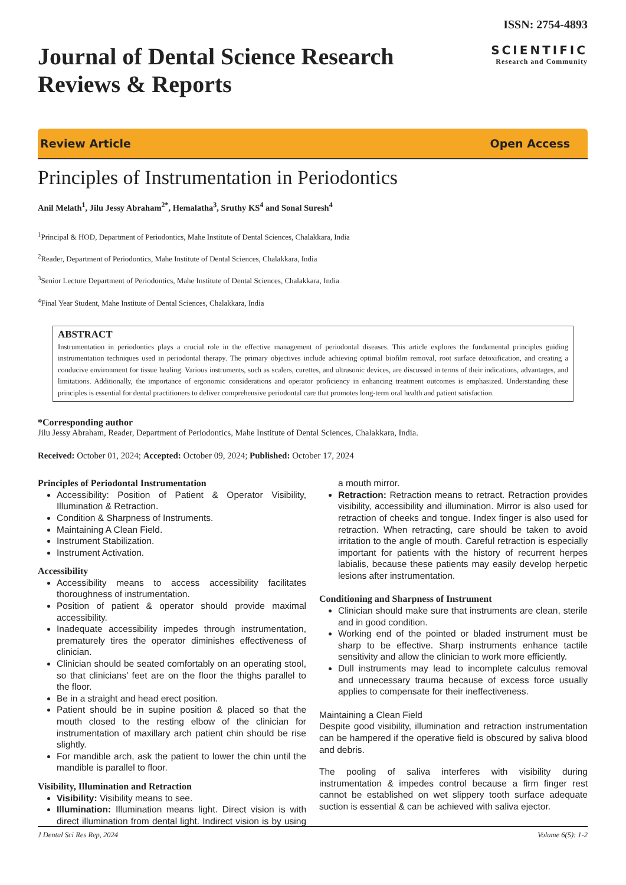Journal of Dental Science Research
Reviews & Reports
ISSN: 2754-4893
SCIENTIFIC
Research and Community
Review Article Open Access
Principles of Instrumentation in Periodontics
Anil Melath<sup>1</sup>, Jilu Jessy Abraham<sup>2*</sup>, Hemalatha<sup>3</sup>, Sruthy KS<sup>4</sup> and Sonal Suresh<sup>4</sup>
<sup>1</sup> Principal & HOD, Department of Periodontics, Mahe Institute of Dental Sciences, Chalakkara, India
<sup>2</sup> Reader, Department of Periodontics, Mahe Institute of Dental Sciences, Chalakkara, India
<sup>3</sup> Senior Lecture Department of Periodontics, Mahe Institute of Dental Sciences, Chalakkara, India
<sup>4</sup> Final Year Student, Mahe Institute of Dental Sciences, Chalakkara, India
ABSTRACT
Instrumentation in periodontics plays a crucial role in the effective management of periodontal diseases. This article explores the fundamental principles guiding instrumentation techniques used in periodontal therapy. The primary objectives include achieving optimal biofilm removal, root surface detoxification, and creating a conducive environment for tissue healing. Various instruments, such as scalers, curettes, and ultrasonic devices, are discussed in terms of their indications, advantages, and limitations. Additionally, the importance of ergonomic considerations and operator proficiency in enhancing treatment outcomes is emphasized. Understanding these principles is essential for dental practitioners to deliver comprehensive periodontal care that promotes long-term oral health and patient satisfaction.
*Corresponding author
Jilu Jessy Abraham, Reader, Department of Periodontics, Mahe Institute of Dental Sciences, Chalakkara, India.
Received: October 01, 2024; Accepted: October 09, 2024; Published: October 17, 2024
Principles of Periodontal Instrumentation
Accessibility: Position of Patient & Operator Visibility, Illumination & Retraction.
Condition & Sharpness of Instruments.
Maintaining A Clean Field.
Instrument Stabilization.
Instrument Activation.
Accessibility
Accessibility means to access accessibility facilitates thoroughness of instrumentation.
Position of patient & operator should provide maximal accessibility.
Inadequate accessibility impedes through instrumentation, prematurely tires the operator diminishes effectiveness of clinician.
Clinician should be seated comfortably on an operating stool, so that clinicians’ feet are on the floor the thighs parallel to the floor.
Be in a straight and head erect position.
Patient should be in supine position & placed so that the mouth closed to the resting elbow of the clinician for instrumentation of maxillary arch patient chin should be rise slightly.
For mandible arch, ask the patient to lower the chin until the mandible is parallel to floor.
Visibility, Illumination and Retraction
Visibility: Visibility means to see.
Illumination: Illumination means light. Direct vision is with direct illumination from dental light. Indirect vision is by using a mouth mirror.
Retraction: Retraction means to retract. Retraction provides visibility, accessibility and illumination. Mirror is also used for retraction of cheeks and tongue. Index finger is also used for retraction. When retracting, care should be taken to avoid irritation to the angle of mouth. Careful retraction is especially important for patients with the history of recurrent herpes labialis, because these patients may easily develop herpetic lesions after instrumentation.
Conditioning and Sharpness of Instrument
Clinician should make sure that instruments are clean, sterile and in good condition.
Working end of the pointed or bladed instrument must be sharp to be effective. Sharp instruments enhance tactile sensitivity and allow the clinician to work more efficiently.
Dull instruments may lead to incomplete calculus removal and unnecessary trauma because of excess force usually applies to compensate for their ineffectiveness.
Maintaining a Clean Field
Despite good visibility, illumination and retraction instrumentation can be hampered if the operative field is obscured by saliva blood and debris.
The pooling of saliva interferes with visibility during instrumentation & impedes control because a firm finger rest cannot be established on wet slippery tooth surface adequate suction is essential & can be achieved with saliva ejector.
J Dental Sci Res Rep, 2024 Volume 6(5): 1-2